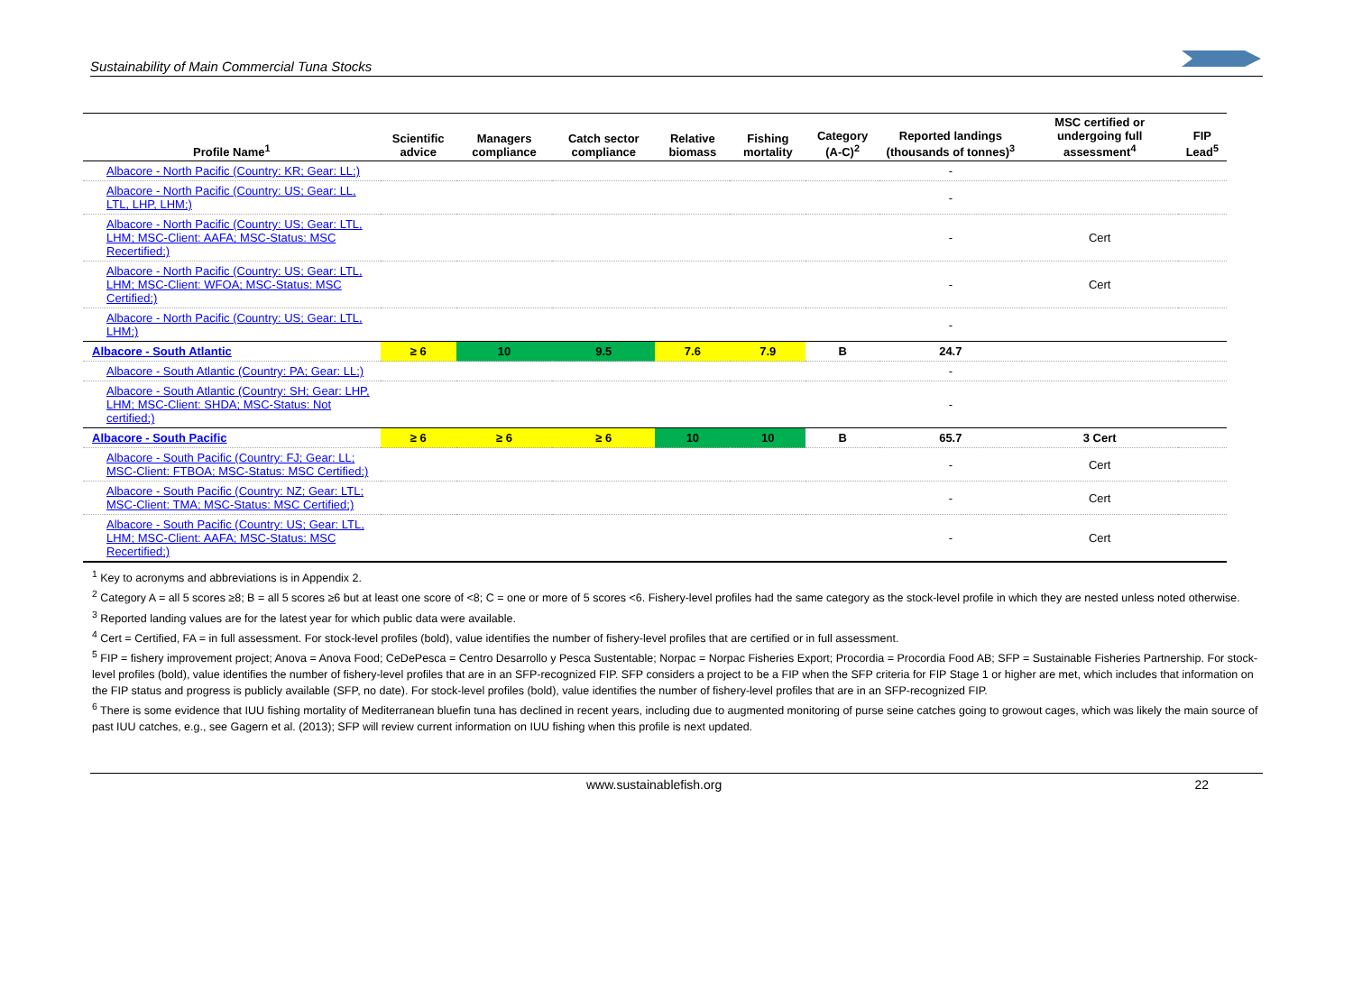Sustainability of Main Commercial Tuna Stocks
| Profile Name<sup>1</sup> | Scientific advice | Managers compliance | Catch sector compliance | Relative biomass | Fishing mortality | Category (A-C)<sup>2</sup> | Reported landings (thousands of tonnes)<sup>3</sup> | MSC certified or undergoing full assessment<sup>4</sup> | FIP Lead<sup>5</sup> |
| --- | --- | --- | --- | --- | --- | --- | --- | --- | --- |
| Albacore - North Pacific (Country: KR; Gear: LL;) | | | | | | | - | | |
| Albacore - North Pacific (Country: US; Gear: LL, LTL, LHP, LHM;) | | | | | | | - | | |
| Albacore - North Pacific (Country: US; Gear: LTL, LHM; MSC-Client: AAFA; MSC-Status: MSC Recertified;) | | | | | | | - | Cert | |
| Albacore - North Pacific (Country: US; Gear: LTL, LHM; MSC-Client: WFOA; MSC-Status: MSC Certified;) | | | | | | | - | Cert | |
| Albacore - North Pacific (Country: US; Gear: LTL, LHM;) | | | | | | | - | | |
| Albacore - South Atlantic | ≥ 6 | 10 | 9.5 | 7.6 | 7.9 | B | 24.7 | | |
| Albacore - South Atlantic (Country: PA; Gear: LL;) | | | | | | | - | | |
| Albacore - South Atlantic (Country: SH; Gear: LHP, LHM; MSC-Client: SHDA; MSC-Status: Not certified;) | | | | | | | - | | |
| Albacore - South Pacific | ≥ 6 | ≥ 6 | ≥ 6 | 10 | 10 | B | 65.7 | 3 Cert | |
| Albacore - South Pacific (Country: FJ; Gear: LL; MSC-Client: FTBOA; MSC-Status: MSC Certified;) | | | | | | | - | Cert | |
| Albacore - South Pacific (Country: NZ; Gear: LTL; MSC-Client: TMA; MSC-Status: MSC Certified;) | | | | | | | - | Cert | |
| Albacore - South Pacific (Country: US; Gear: LTL, LHM; MSC-Client: AAFA; MSC-Status: MSC Recertified;) | | | | | | | - | Cert | |
<sup>1</sup> Key to acronyms and abbreviations is in Appendix 2.
<sup>2</sup> Category A = all 5 scores ≥8; B = all 5 scores ≥6 but at least one score of <8; C = one or more of 5 scores <6. Fishery-level profiles had the same category as the stock-level profile in which they are nested unless noted otherwise.
<sup>3</sup> Reported landing values are for the latest year for which public data were available.
<sup>4</sup> Cert = Certified, FA = in full assessment. For stock-level profiles (bold), value identifies the number of fishery-level profiles that are certified or in full assessment.
<sup>5</sup> FIP = fishery improvement project; Anova = Anova Food; CeDePesca = Centro Desarrollo y Pesca Sustentable; Norpac = Norpac Fisheries Export; Procordia = Procordia Food AB; SFP = Sustainable Fisheries Partnership. For stock-level profiles (bold), value identifies the number of fishery-level profiles that are in an SFP-recognized FIP. SFP considers a project to be a FIP when the SFP criteria for FIP Stage 1 or higher are met, which includes that information on the FIP status and progress is publicly available (SFP, no date). For stock-level profiles (bold), value identifies the number of fishery-level profiles that are in an SFP-recognized FIP.
<sup>6</sup> There is some evidence that IUU fishing mortality of Mediterranean bluefin tuna has declined in recent years, including due to augmented monitoring of purse seine catches going to growout cages, which was likely the main source of past IUU catches, e.g., see Gagern et al. (2013); SFP will review current information on IUU fishing when this profile is next updated.
www.sustainablefish.org 22